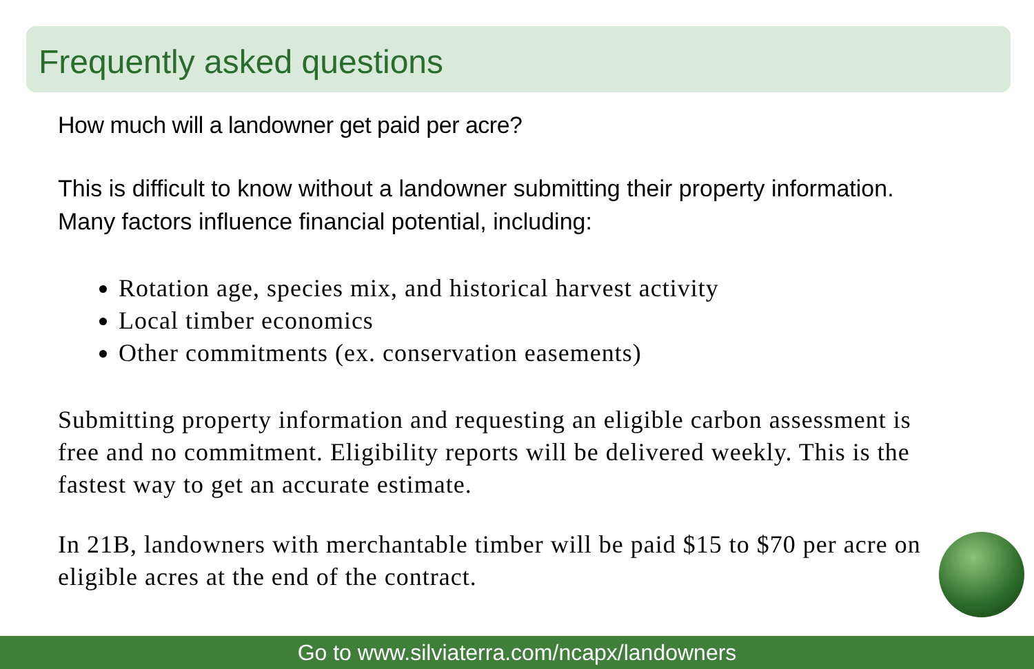Frequently asked questions
How much will a landowner get paid per acre?
This is difficult to know without a landowner submitting their property information. Many factors influence financial potential, including:
Rotation age, species mix, and historical harvest activity
Local timber economics
Other commitments (ex. conservation easements)
Submitting property information and requesting an eligible carbon assessment is free and no commitment. Eligibility reports will be delivered weekly. This is the fastest way to get an accurate estimate.
In 21B, landowners with merchantable timber will be paid $15 to $70 per acre on eligible acres at the end of the contract.
Go to www.silviaterra.com/ncapx/landowners